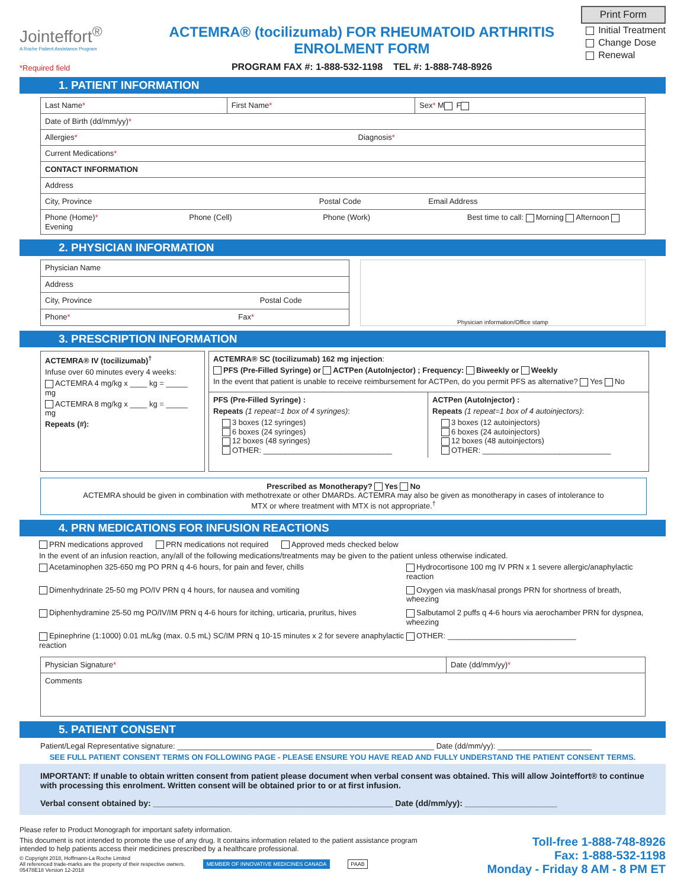Print Form
Jointeffort<sup>®</sup>
A Roche Patient Assistance Program
*Required field
ACTEMRA® (tocilizumab) FOR RHEUMATOID ARTHRITIS
ENROLMENT FORM
PROGRAM FAX #: 1-888-532-1198 TEL #: 1-888-748-8926
Initial Treatment
Change Dose
Renewal
1. PATIENT INFORMATION
| Last Name * | First Name * | Sex * M F |
| Date of Birth (dd/mm/yy) * | | |
| Allergies * Diagnosis * | | |
| Current Medications * | | |
| CONTACT INFORMATION | | |
| Address | | |
| City, Province Postal Code Email Address | | |
| Phone (Home) * Phone (Cell) Phone (Work) Best time to call: Morning Afternoon Evening | | |
2. PHYSICIAN INFORMATION
| Physician Name |
| Address |
| City, Province Postal Code |
| Phone * Fax * |
Physician information/Office stamp
3. PRESCRIPTION INFORMATION
ACTEMRA® IV (tocilizumab)<sup>†</sup>
Infuse over 60 minutes every 4 weeks:
ACTEMRA 4 mg/kg x ____ kg = _____ mg
ACTEMRA 8 mg/kg x ____ kg = _____ mg
Repeats (#):
ACTEMRA® SC (tocilizumab) 162 mg injection:
PFS (Pre-Filled Syringe) or ACTPen (AutoInjector) ; Frequency: Biweekly or Weekly
In the event that patient is unable to receive reimbursement for ACTPen, do you permit PFS as alternative? Yes No
PFS (Pre-Filled Syringe) :
Repeats (1 repeat=1 box of 4 syringes):
3 boxes (12 syringes)
6 boxes (24 syringes)
12 boxes (48 syringes)
OTHER: ______________________________
ACTPen (AutoInjector) :
Repeats (1 repeat=1 box of 4 autoinjectors):
3 boxes (12 autoinjectors)
6 boxes (24 autoinjectors)
12 boxes (48 autoinjectors)
OTHER: ______________________________
Prescribed as Monotherapy? Yes No
ACTEMRA should be given in combination with methotrexate or other DMARDs. ACTEMRA may also be given as monotherapy in cases of intolerance to
MTX or where treatment with MTX is not appropriate.<sup>†</sup>
4. PRN MEDICATIONS FOR INFUSION REACTIONS
PRN medications approved PRN medications not required Approved meds checked below
In the event of an infusion reaction, any/all of the following medications/treatments may be given to the patient unless otherwise indicated.
Acetaminophen 325-650 mg PO PRN q 4-6 hours, for pain and fever, chills
Hydrocortisone 100 mg IV PRN x 1 severe allergic/anaphylactic reaction
Dimenhydrinate 25-50 mg PO/IV PRN q 4 hours, for nausea and vomiting
Oxygen via mask/nasal prongs PRN for shortness of breath, wheezing
Diphenhydramine 25-50 mg PO/IV/IM PRN q 4-6 hours for itching, urticaria, pruritus, hives
Salbutamol 2 puffs q 4-6 hours via aerochamber PRN for dyspnea, wheezing
Epinephrine (1:1000) 0.01 mL/kg (max. 0.5 mL) SC/IM PRN q 10-15 minutes x 2 for severe anaphylactic reaction
OTHER: ______________________________
| Physician Signature * | Date (dd/mm/yy) * |
| Comments | |
5. PATIENT CONSENT
Patient/Legal Representative signature: ____________________________________________________________ Date (dd/mm/yy): ______________________
SEE FULL PATIENT CONSENT TERMS ON FOLLOWING PAGE - PLEASE ENSURE YOU HAVE READ AND FULLY UNDERSTAND THE PATIENT CONSENT TERMS.
IMPORTANT: If unable to obtain written consent from patient please document when verbal consent was obtained. This will allow Jointeffort® to continue with processing this enrolment. Written consent will be obtained prior to or at first infusion.
Verbal consent obtained by: ____________________________________________________ Date (dd/mm/yy): ____________________
Please refer to Product Monograph for important safety information.
This document is not intended to promote the use of any drug. It contains information related to the patient assistance program
intended to help patients access their medicines prescribed by a healthcare professional.
© Copyright 2018, Hoffmann-La Roche Limited
All referenced trade-marks are the property of their respective owners.
05478E18 Version 12-2018
MEMBER OF INNOVATIVE MEDICINES CANADA PAAB
Toll-free 1-888-748-8926
Fax: 1-888-532-1198
Monday - Friday 8 AM - 8 PM ET